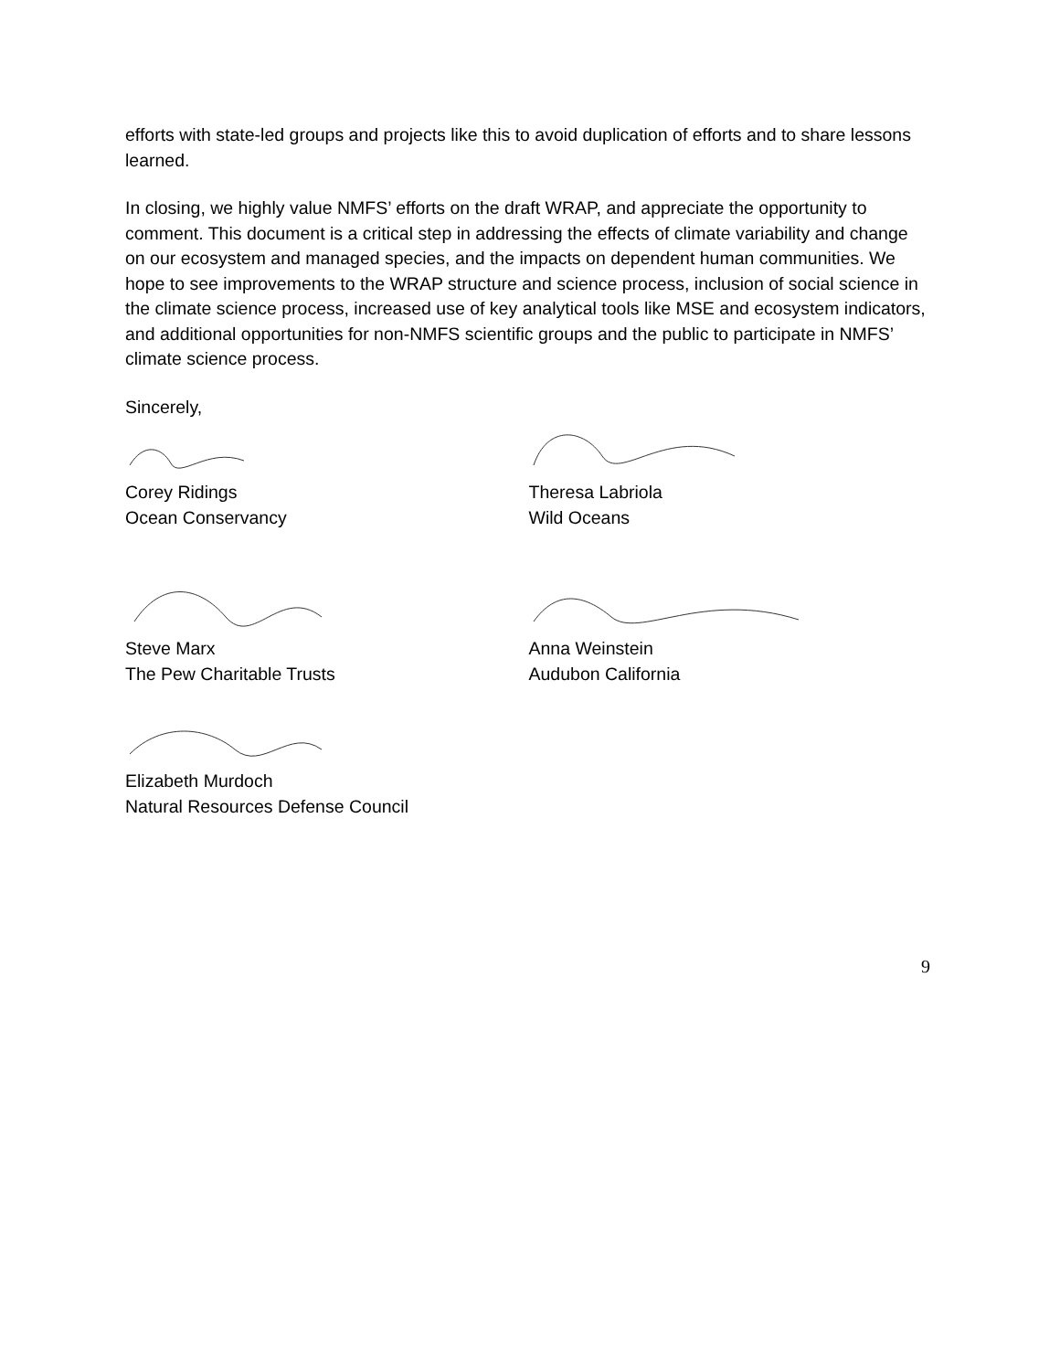efforts with state-led groups and projects like this to avoid duplication of efforts and to share lessons learned.
In closing, we highly value NMFS’ efforts on the draft WRAP, and appreciate the opportunity to comment. This document is a critical step in addressing the effects of climate variability and change on our ecosystem and managed species, and the impacts on dependent human communities. We hope to see improvements to the WRAP structure and science process, inclusion of social science in the climate science process, increased use of key analytical tools like MSE and ecosystem indicators, and additional opportunities for non-NMFS scientific groups and the public to participate in NMFS’ climate science process.
Sincerely,
Corey Ridings
Ocean Conservancy
Theresa Labriola
Wild Oceans
Steve Marx
The Pew Charitable Trusts
Anna Weinstein
Audubon California
Elizabeth Murdoch
Natural Resources Defense Council
9